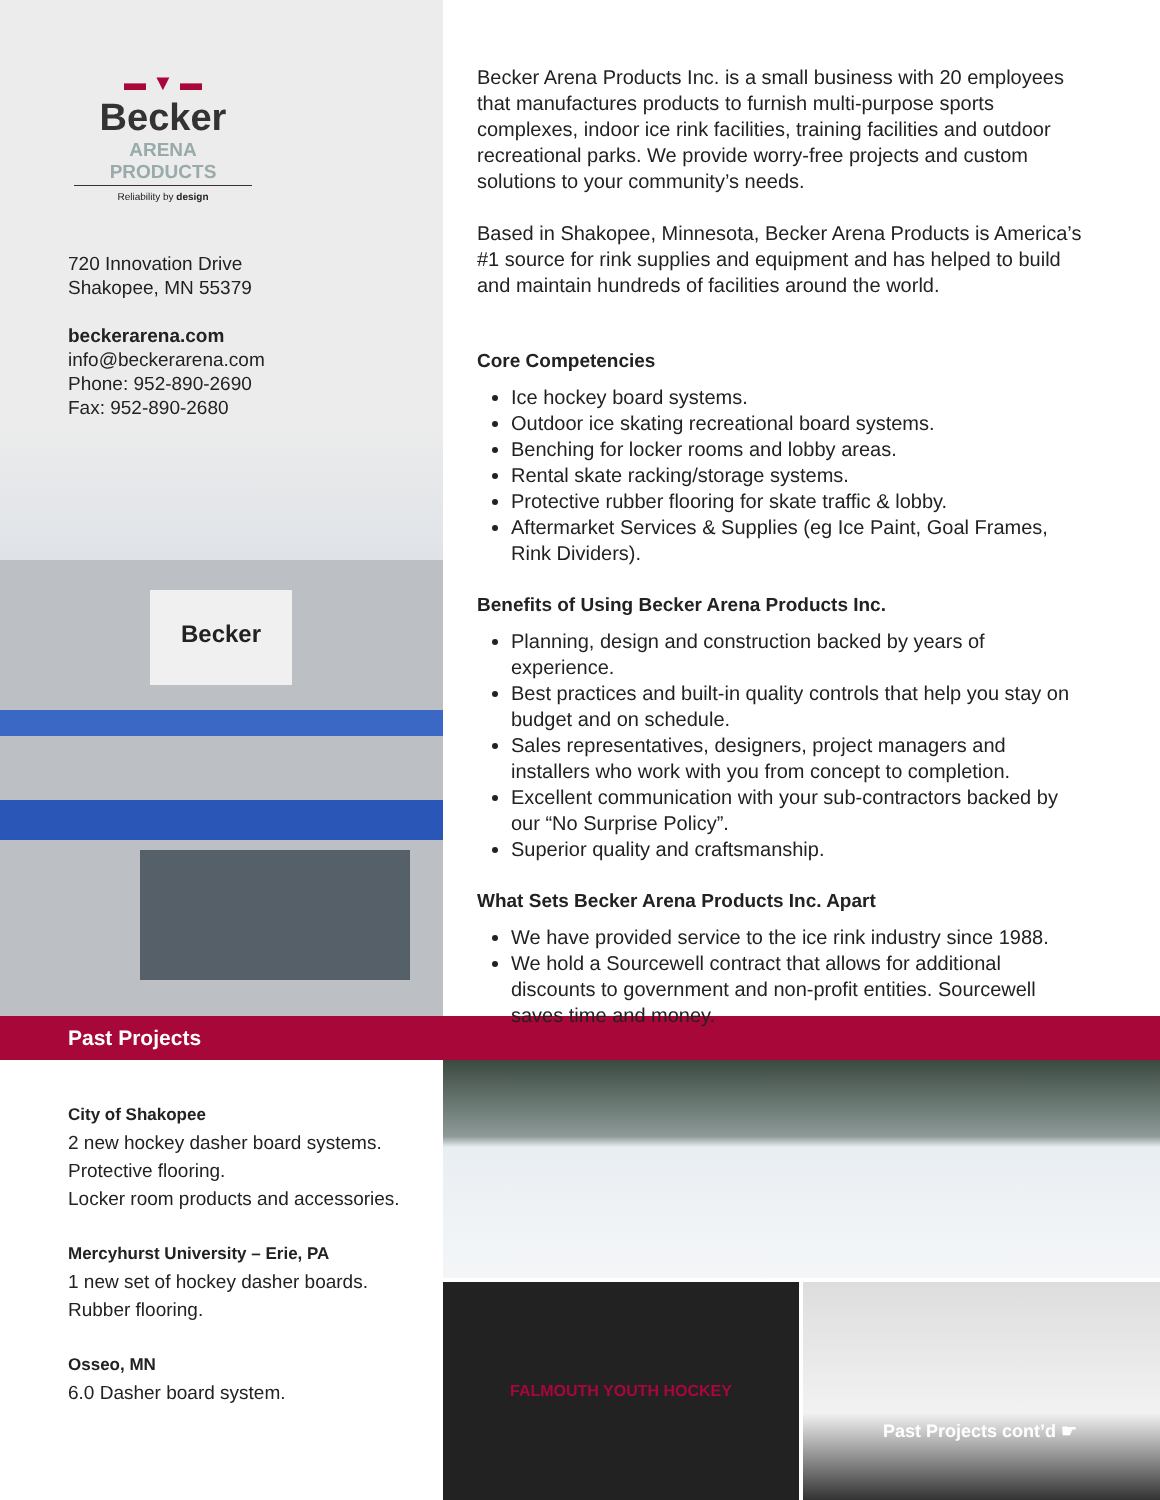▬ ▼ ▬
Becker
ARENA PRODUCTS
Reliability by design
720 Innovation Drive
Shakopee, MN 55379
beckerarena.com
info@beckerarena.com
Phone: 952-890-2690
Fax: 952-890-2680
Becker
Becker Arena Products Inc. is a small business with 20 employees that manufactures products to furnish multi-purpose sports complexes, indoor ice rink facilities, training facilities and outdoor recreational parks. We provide worry-free projects and custom solutions to your community’s needs.
Based in Shakopee, Minnesota, Becker Arena Products is America’s #1 source for rink supplies and equipment and has helped to build and maintain hundreds of facilities around the world.
Core Competencies
Ice hockey board systems.
Outdoor ice skating recreational board systems.
Benching for locker rooms and lobby areas.
Rental skate racking/storage systems.
Protective rubber flooring for skate traffic & lobby.
Aftermarket Services & Supplies (eg Ice Paint, Goal Frames, Rink Dividers).
Benefits of Using Becker Arena Products Inc.
Planning, design and construction backed by years of experience.
Best practices and built-in quality controls that help you stay on budget and on schedule.
Sales representatives, designers, project managers and installers who work with you from concept to completion.
Excellent communication with your sub-contractors backed by our “No Surprise Policy”.
Superior quality and craftsmanship.
What Sets Becker Arena Products Inc. Apart
We have provided service to the ice rink industry since 1988.
We hold a Sourcewell contract that allows for additional discounts to government and non-profit entities. Sourcewell saves time and money.
Past Projects
City of Shakopee
2 new hockey dasher board systems.
Protective flooring.
Locker room products and accessories.
Mercyhurst University – Erie, PA
1 new set of hockey dasher boards.
Rubber flooring.
Osseo, MN
6.0 Dasher board system.
FALMOUTH YOUTH HOCKEY Past Projects cont’d ☛